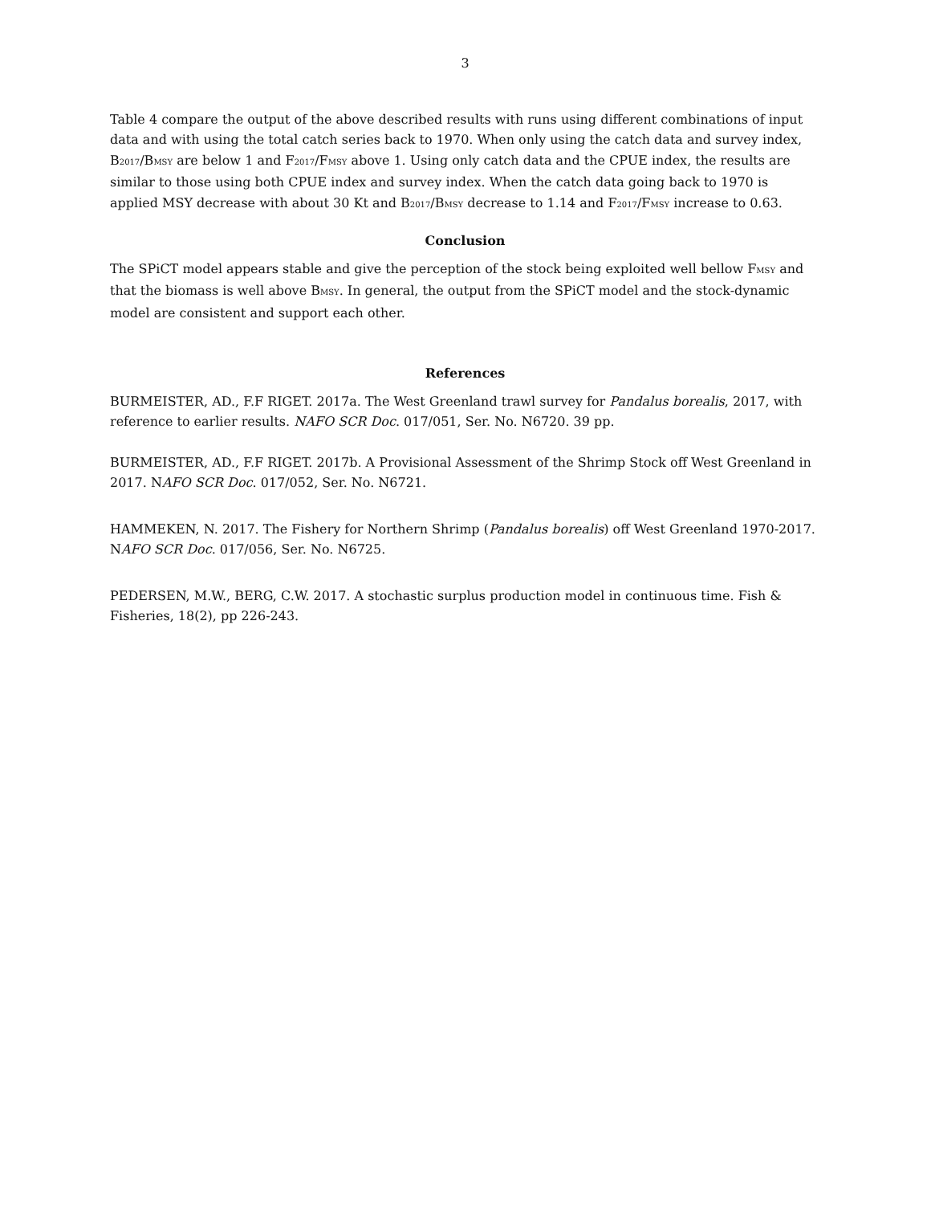3
Table 4 compare the output of the above described results with runs using different combinations of input data and with using the total catch series back to 1970. When only using the catch data and survey index, B<sub>2017</sub>/B<sub>MSY</sub> are below 1 and F<sub>2017</sub>/F<sub>MSY</sub> above 1. Using only catch data and the CPUE index, the results are similar to those using both CPUE index and survey index. When the catch data going back to 1970 is applied MSY decrease with about 30 Kt and B<sub>2017</sub>/B<sub>MSY</sub> decrease to 1.14 and F<sub>2017</sub>/F<sub>MSY</sub> increase to 0.63.
Conclusion
The SPiCT model appears stable and give the perception of the stock being exploited well bellow F<sub>MSY</sub> and that the biomass is well above B<sub>MSY</sub>. In general, the output from the SPiCT model and the stock-dynamic model are consistent and support each other.
References
BURMEISTER, AD., F.F RIGET. 2017a. The West Greenland trawl survey for Pandalus borealis, 2017, with reference to earlier results. NAFO SCR Doc. 017/051, Ser. No. N6720. 39 pp.
BURMEISTER, AD., F.F RIGET. 2017b. A Provisional Assessment of the Shrimp Stock off West Greenland in 2017. NAFO SCR Doc. 017/052, Ser. No. N6721.
HAMMEKEN, N. 2017. The Fishery for Northern Shrimp (Pandalus borealis) off West Greenland 1970-2017. NAFO SCR Doc. 017/056, Ser. No. N6725.
PEDERSEN, M.W., BERG, C.W. 2017. A stochastic surplus production model in continuous time. Fish & Fisheries, 18(2), pp 226-243.